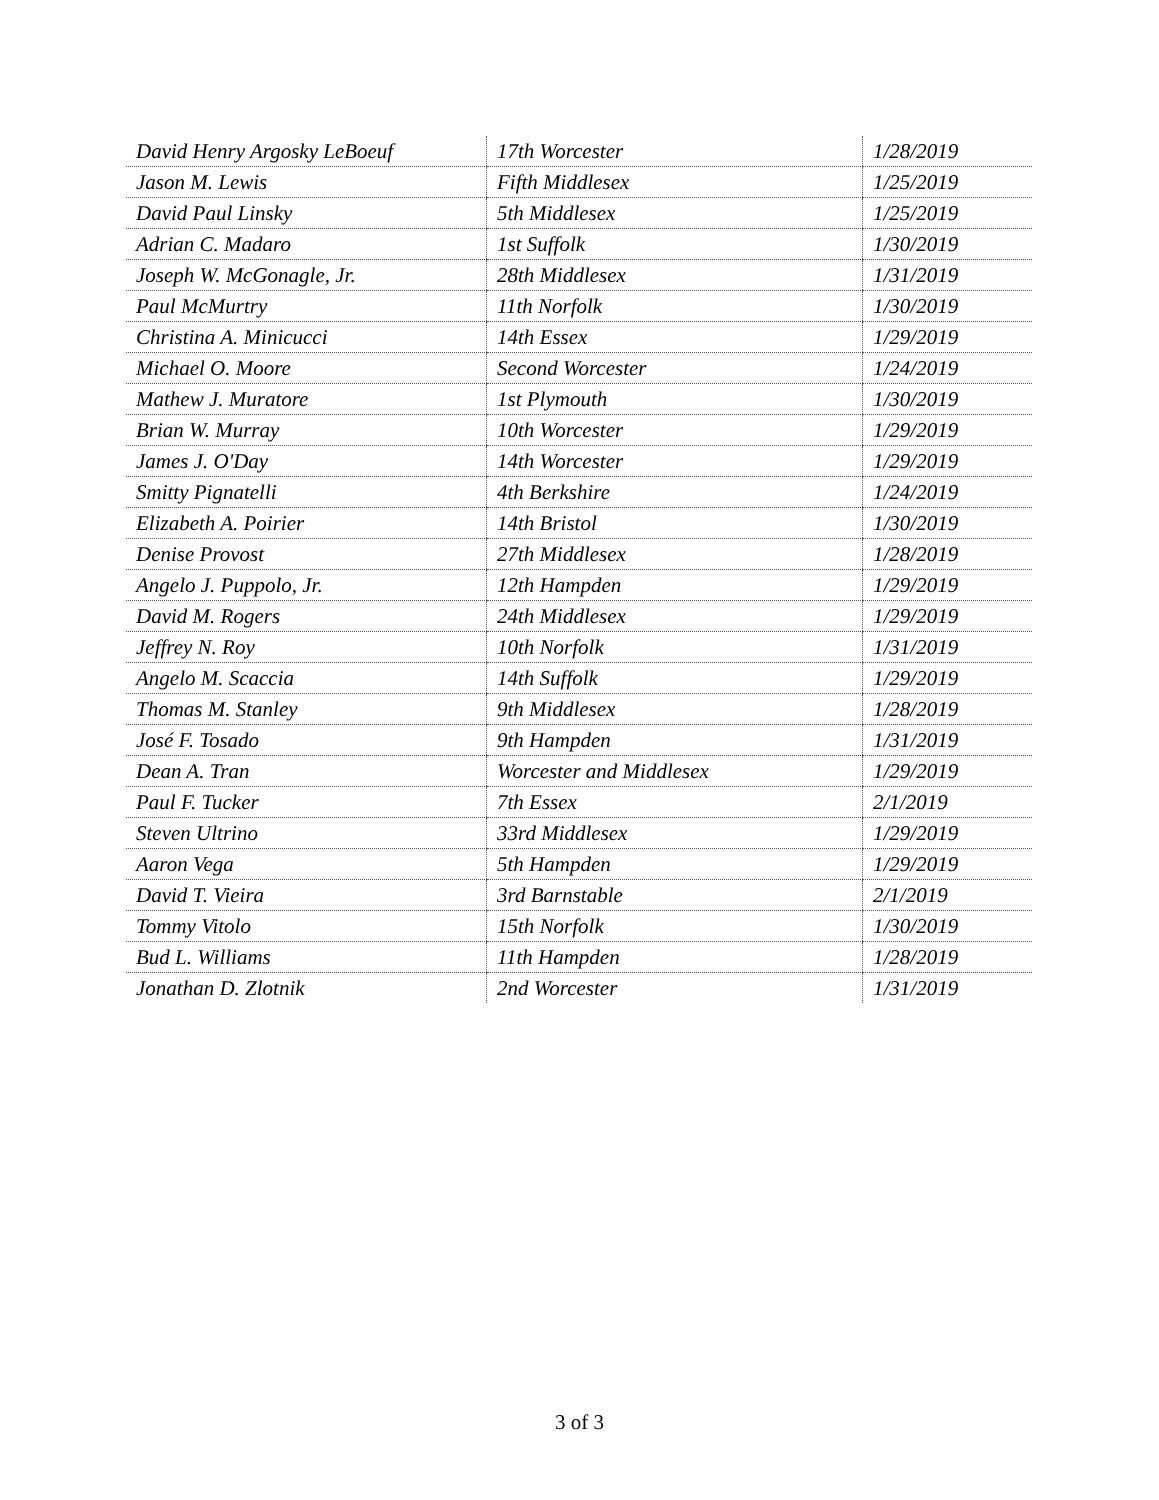| David Henry Argosky LeBoeuf | 17th Worcester | 1/28/2019 |
| Jason M. Lewis | Fifth Middlesex | 1/25/2019 |
| David Paul Linsky | 5th Middlesex | 1/25/2019 |
| Adrian C. Madaro | 1st Suffolk | 1/30/2019 |
| Joseph W. McGonagle, Jr. | 28th Middlesex | 1/31/2019 |
| Paul McMurtry | 11th Norfolk | 1/30/2019 |
| Christina A. Minicucci | 14th Essex | 1/29/2019 |
| Michael O. Moore | Second Worcester | 1/24/2019 |
| Mathew J. Muratore | 1st Plymouth | 1/30/2019 |
| Brian W. Murray | 10th Worcester | 1/29/2019 |
| James J. O'Day | 14th Worcester | 1/29/2019 |
| Smitty Pignatelli | 4th Berkshire | 1/24/2019 |
| Elizabeth A. Poirier | 14th Bristol | 1/30/2019 |
| Denise Provost | 27th Middlesex | 1/28/2019 |
| Angelo J. Puppolo, Jr. | 12th Hampden | 1/29/2019 |
| David M. Rogers | 24th Middlesex | 1/29/2019 |
| Jeffrey N. Roy | 10th Norfolk | 1/31/2019 |
| Angelo M. Scaccia | 14th Suffolk | 1/29/2019 |
| Thomas M. Stanley | 9th Middlesex | 1/28/2019 |
| José F. Tosado | 9th Hampden | 1/31/2019 |
| Dean A. Tran | Worcester and Middlesex | 1/29/2019 |
| Paul F. Tucker | 7th Essex | 2/1/2019 |
| Steven Ultrino | 33rd Middlesex | 1/29/2019 |
| Aaron Vega | 5th Hampden | 1/29/2019 |
| David T. Vieira | 3rd Barnstable | 2/1/2019 |
| Tommy Vitolo | 15th Norfolk | 1/30/2019 |
| Bud L. Williams | 11th Hampden | 1/28/2019 |
| Jonathan D. Zlotnik | 2nd Worcester | 1/31/2019 |
3 of 3